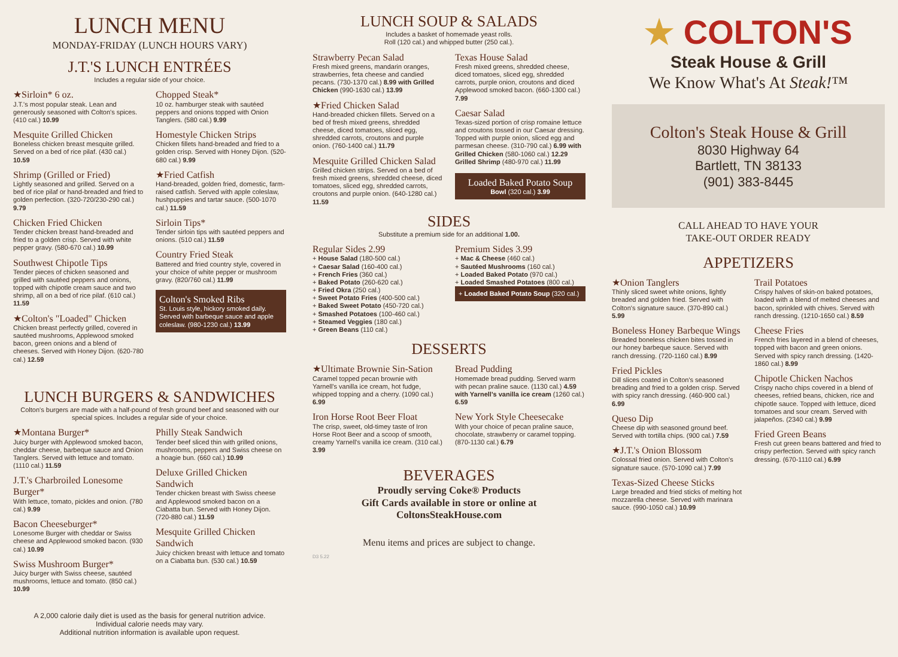LUNCH MENU
MONDAY-FRIDAY (LUNCH HOURS VARY)
J.T.'S LUNCH ENTRÉES
Includes a regular side of your choice.
★Sirloin* 6 oz.
J.T.'s most popular steak. Lean and generously seasoned with Colton's spices. (410 cal.) 10.99
Mesquite Grilled Chicken
Boneless chicken breast mesquite grilled. Served on a bed of rice pilaf. (430 cal.) 10.59
Shrimp (Grilled or Fried)
Lightly seasoned and grilled. Served on a bed of rice pilaf or hand-breaded and fried to golden perfection. (320-720/230-290 cal.) 9.79
Chicken Fried Chicken
Tender chicken breast hand-breaded and fried to a golden crisp. Served with white pepper gravy. (580-670 cal.) 10.99
Southwest Chipotle Tips
Tender pieces of chicken seasoned and grilled with sautéed peppers and onions, topped with chipotle cream sauce and two shrimp, all on a bed of rice pilaf. (610 cal.) 11.59
★Colton's "Loaded" Chicken
Chicken breast perfectly grilled, covered in sautéed mushrooms, Applewood smoked bacon, green onions and a blend of cheeses. Served with Honey Dijon. (620-780 cal.) 12.59
Chopped Steak*
10 oz. hamburger steak with sautéed peppers and onions topped with Onion Tanglers. (580 cal.) 9.99
Homestyle Chicken Strips
Chicken fillets hand-breaded and fried to a golden crisp. Served with Honey Dijon. (520-680 cal.) 9.99
★Fried Catfish
Hand-breaded, golden fried, domestic, farm-raised catfish. Served with apple coleslaw, hushpuppies and tartar sauce. (500-1070 cal.) 11.59
Sirloin Tips*
Tender sirloin tips with sautéed peppers and onions. (510 cal.) 11.59
Country Fried Steak
Battered and fried country style, covered in your choice of white pepper or mushroom gravy. (820/760 cal.) 11.99
Colton's Smoked Ribs
St. Louis style, hickory smoked daily. Served with barbeque sauce and apple coleslaw. (980-1230 cal.) 13.99
LUNCH BURGERS & SANDWICHES
Colton's burgers are made with a half-pound of fresh ground beef and seasoned with our special spices. Includes a regular side of your choice.
★Montana Burger*
Juicy burger with Applewood smoked bacon, cheddar cheese, barbeque sauce and Onion Tanglers. Served with lettuce and tomato. (1110 cal.) 11.59
J.T.'s Charbroiled Lonesome Burger*
With lettuce, tomato, pickles and onion. (780 cal.) 9.99
Bacon Cheeseburger*
Lonesome Burger with cheddar or Swiss cheese and Applewood smoked bacon. (930 cal.) 10.99
Swiss Mushroom Burger*
Juicy burger with Swiss cheese, sautéed mushrooms, lettuce and tomato. (850 cal.) 10.99
Philly Steak Sandwich
Tender beef sliced thin with grilled onions, mushrooms, peppers and Swiss cheese on a hoagie bun. (660 cal.) 10.99
Deluxe Grilled Chicken Sandwich
Tender chicken breast with Swiss cheese and Applewood smoked bacon on a Ciabatta bun. Served with Honey Dijon. (720-880 cal.) 11.59
Mesquite Grilled Chicken Sandwich
Juicy chicken breast with lettuce and tomato on a Ciabatta bun. (530 cal.) 10.59
A 2,000 calorie daily diet is used as the basis for general nutrition advice.
Individual calorie needs may vary.
Additional nutrition information is available upon request.
LUNCH SOUP & SALADS
Includes a basket of homemade yeast rolls.
Roll (120 cal.) and whipped butter (250 cal.).
Strawberry Pecan Salad
Fresh mixed greens, mandarin oranges, strawberries, feta cheese and candied pecans. (730-1370 cal.) 8.99 with Grilled Chicken (990-1630 cal.) 13.99
★Fried Chicken Salad
Hand-breaded chicken fillets. Served on a bed of fresh mixed greens, shredded cheese, diced tomatoes, sliced egg, shredded carrots, croutons and purple onion. (760-1400 cal.) 11.79
Mesquite Grilled Chicken Salad
Grilled chicken strips. Served on a bed of fresh mixed greens, shredded cheese, diced tomatoes, sliced egg, shredded carrots, croutons and purple onion. (640-1280 cal.) 11.59
Texas House Salad
Fresh mixed greens, shredded cheese, diced tomatoes, sliced egg, shredded carrots, purple onion, croutons and diced Applewood smoked bacon. (660-1300 cal.) 7.99
Caesar Salad
Texas-sized portion of crisp romaine lettuce and croutons tossed in our Caesar dressing. Topped with purple onion, sliced egg and parmesan cheese. (310-790 cal.) 6.99 with Grilled Chicken (580-1060 cal.) 12.29 Grilled Shrimp (480-970 cal.) 11.99
Loaded Baked Potato Soup
Bowl (320 cal.) 3.99
SIDES
Substitute a premium side for an additional 1.00.
Regular Sides 2.99
+ House Salad (180-500 cal.)
+ Caesar Salad (160-400 cal.)
+ French Fries (360 cal.)
+ Baked Potato (260-620 cal.)
+ Fried Okra (250 cal.)
+ Sweet Potato Fries (400-500 cal.)
+ Baked Sweet Potato (450-720 cal.)
+ Smashed Potatoes (100-460 cal.)
+ Steamed Veggies (180 cal.)
+ Green Beans (110 cal.)
Premium Sides 3.99
+ Mac & Cheese (460 cal.)
+ Sautéed Mushrooms (160 cal.)
+ Loaded Baked Potato (970 cal.)
+ Loaded Smashed Potatoes (800 cal.)
+ Loaded Baked Potato Soup (320 cal.)
DESSERTS
★Ultimate Brownie Sin-Sation
Caramel topped pecan brownie with Yarnell's vanilla ice cream, hot fudge, whipped topping and a cherry. (1090 cal.) 6.99
Iron Horse Root Beer Float
The crisp, sweet, old-timey taste of Iron Horse Root Beer and a scoop of smooth, creamy Yarnell's vanilla ice cream. (310 cal.) 3.99
Bread Pudding
Homemade bread pudding. Served warm with pecan praline sauce. (1130 cal.) 4.59 with Yarnell's vanilla ice cream (1260 cal.) 6.59
New York Style Cheesecake
With your choice of pecan praline sauce, chocolate, strawberry or caramel topping. (870-1130 cal.) 6.79
BEVERAGES
Proudly serving Coke® Products
Gift Cards available in store or online at
ColtonsSteakHouse.com
Menu items and prices are subject to change.
D3 5.22
★ COLTON'S
Steak House & Grill
We Know What's At Steak!™
Colton's Steak House & Grill
8030 Highway 64
Bartlett, TN 38133
(901) 383-8445
CALL AHEAD TO HAVE YOUR
TAKE-OUT ORDER READY
APPETIZERS
★Onion Tanglers
Thinly sliced sweet white onions, lightly breaded and golden fried. Served with Colton's signature sauce. (370-890 cal.) 5.99
Boneless Honey Barbeque Wings
Breaded boneless chicken bites tossed in our honey barbeque sauce. Served with ranch dressing. (720-1160 cal.) 8.99
Fried Pickles
Dill slices coated in Colton's seasoned breading and fried to a golden crisp. Served with spicy ranch dressing. (460-900 cal.) 6.99
Queso Dip
Cheese dip with seasoned ground beef. Served with tortilla chips. (900 cal.) 7.59
★J.T.'s Onion Blossom
Colossal fried onion. Served with Colton's signature sauce. (570-1090 cal.) 7.99
Texas-Sized Cheese Sticks
Large breaded and fried sticks of melting hot mozzarella cheese. Served with marinara sauce. (990-1050 cal.) 10.99
Trail Potatoes
Crispy halves of skin-on baked potatoes, loaded with a blend of melted cheeses and bacon, sprinkled with chives. Served with ranch dressing. (1210-1650 cal.) 8.59
Cheese Fries
French fries layered in a blend of cheeses, topped with bacon and green onions. Served with spicy ranch dressing. (1420-1860 cal.) 8.99
Chipotle Chicken Nachos
Crispy nacho chips covered in a blend of cheeses, refried beans, chicken, rice and chipotle sauce. Topped with lettuce, diced tomatoes and sour cream. Served with jalapeños. (2340 cal.) 9.99
Fried Green Beans
Fresh cut green beans battered and fried to crispy perfection. Served with spicy ranch dressing. (670-1110 cal.) 6.99